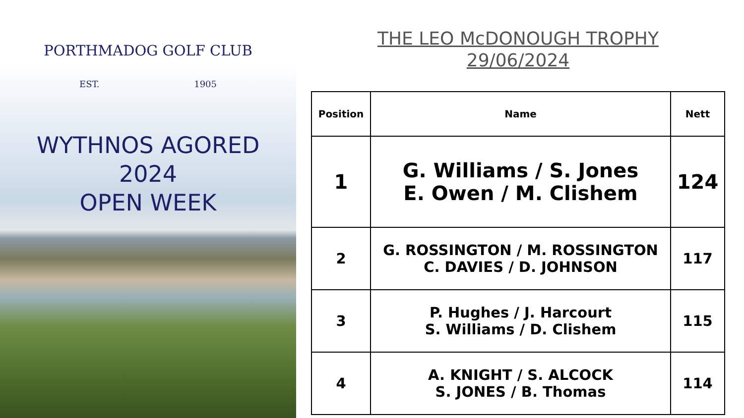PORTHMADOG GOLF CLUB
EST. 1905
WYTHNOS AGORED
2024
OPEN WEEK
THE LEO McDONOUGH TROPHY
29/06/2024
| Position | Name | Nett |
| --- | --- | --- |
| 1 | G. Williams / S. Jones E. Owen / M. Clishem | 124 |
| 2 | G. ROSSINGTON / M. ROSSINGTON C. DAVIES / D. JOHNSON | 117 |
| 3 | P. Hughes / J. Harcourt S. Williams / D. Clishem | 115 |
| 4 | A. KNIGHT / S. ALCOCK S. JONES / B. Thomas | 114 |